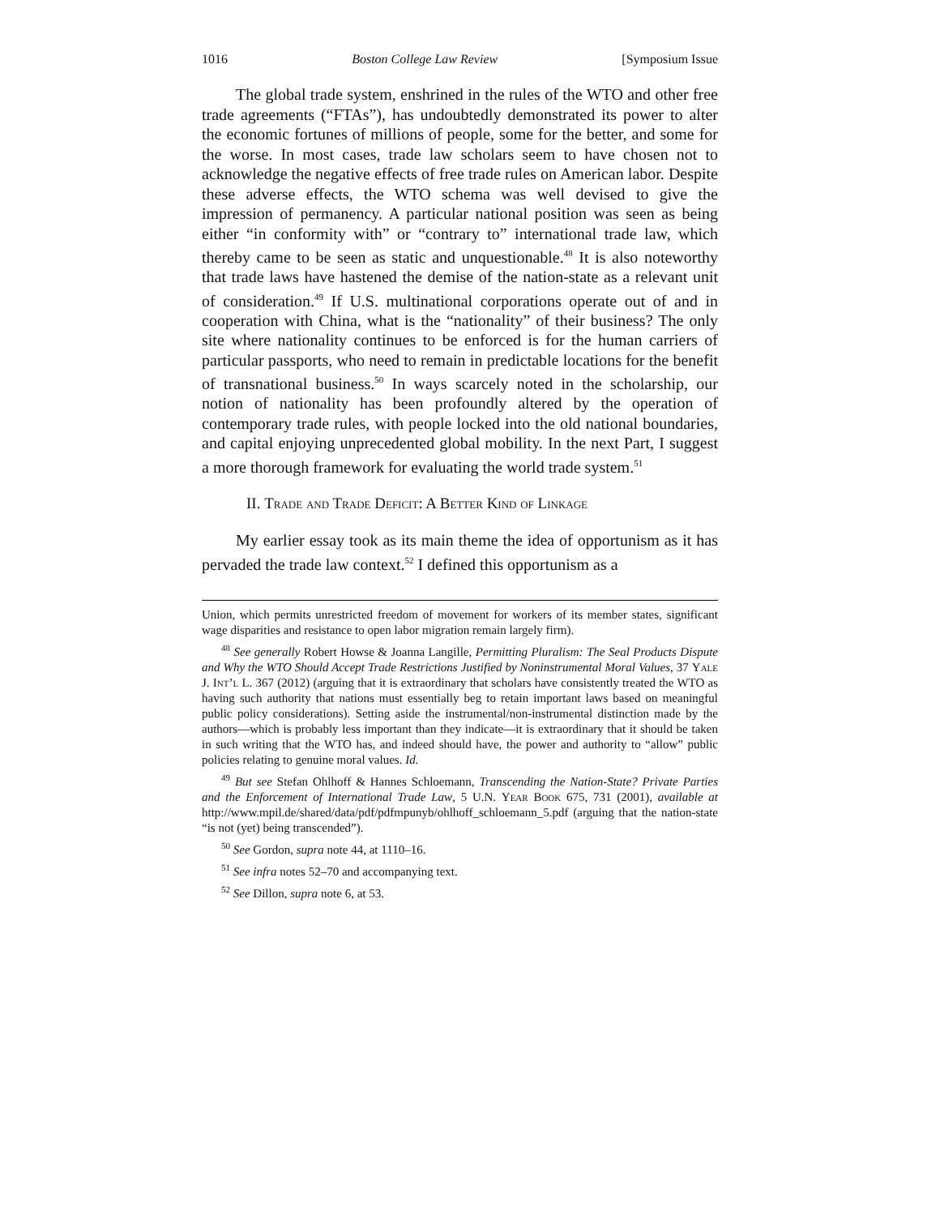1016 Boston College Law Review [Symposium Issue
The global trade system, enshrined in the rules of the WTO and other free trade agreements (“FTAs”), has undoubtedly demonstrated its power to alter the economic fortunes of millions of people, some for the better, and some for the worse. In most cases, trade law scholars seem to have chosen not to acknowledge the negative effects of free trade rules on American labor. Despite these adverse effects, the WTO schema was well devised to give the impression of permanency. A particular national position was seen as being either “in conformity with” or “contrary to” international trade law, which thereby came to be seen as static and unquestionable.<sup>48</sup> It is also noteworthy that trade laws have hastened the demise of the nation-state as a relevant unit of consideration.<sup>49</sup> If U.S. multinational corporations operate out of and in cooperation with China, what is the “nationality” of their business? The only site where nationality continues to be enforced is for the human carriers of particular passports, who need to remain in predictable locations for the benefit of transnational business.<sup>50</sup> In ways scarcely noted in the scholarship, our notion of nationality has been profoundly altered by the operation of contemporary trade rules, with people locked into the old national boundaries, and capital enjoying unprecedented global mobility. In the next Part, I suggest a more thorough framework for evaluating the world trade system.<sup>51</sup>
II. Trade and Trade Deficit: A Better Kind of Linkage
My earlier essay took as its main theme the idea of opportunism as it has pervaded the trade law context.<sup>52</sup> I defined this opportunism as a
Union, which permits unrestricted freedom of movement for workers of its member states, significant wage disparities and resistance to open labor migration remain largely firm).
<sup>48</sup> See generally Robert Howse & Joanna Langille, Permitting Pluralism: The Seal Products Dispute and Why the WTO Should Accept Trade Restrictions Justified by Noninstrumental Moral Values, 37 Yale J. Int’l L. 367 (2012) (arguing that it is extraordinary that scholars have consistently treated the WTO as having such authority that nations must essentially beg to retain important laws based on meaningful public policy considerations). Setting aside the instrumental/non-instrumental distinction made by the authors—which is probably less important than they indicate—it is extraordinary that it should be taken in such writing that the WTO has, and indeed should have, the power and authority to “allow” public policies relating to genuine moral values. Id.
<sup>49</sup> But see Stefan Ohlhoff & Hannes Schloemann, Transcending the Nation-State? Private Parties and the Enforcement of International Trade Law, 5 U.N. Year Book 675, 731 (2001), available at http://www.mpil.de/shared/data/pdf/pdfmpunyb/ohlhoff_schloemann_5.pdf (arguing that the nation-state “is not (yet) being transcended”).
<sup>50</sup> See Gordon, supra note 44, at 1110–16.
<sup>51</sup> See infra notes 52–70 and accompanying text.
<sup>52</sup> See Dillon, supra note 6, at 53.